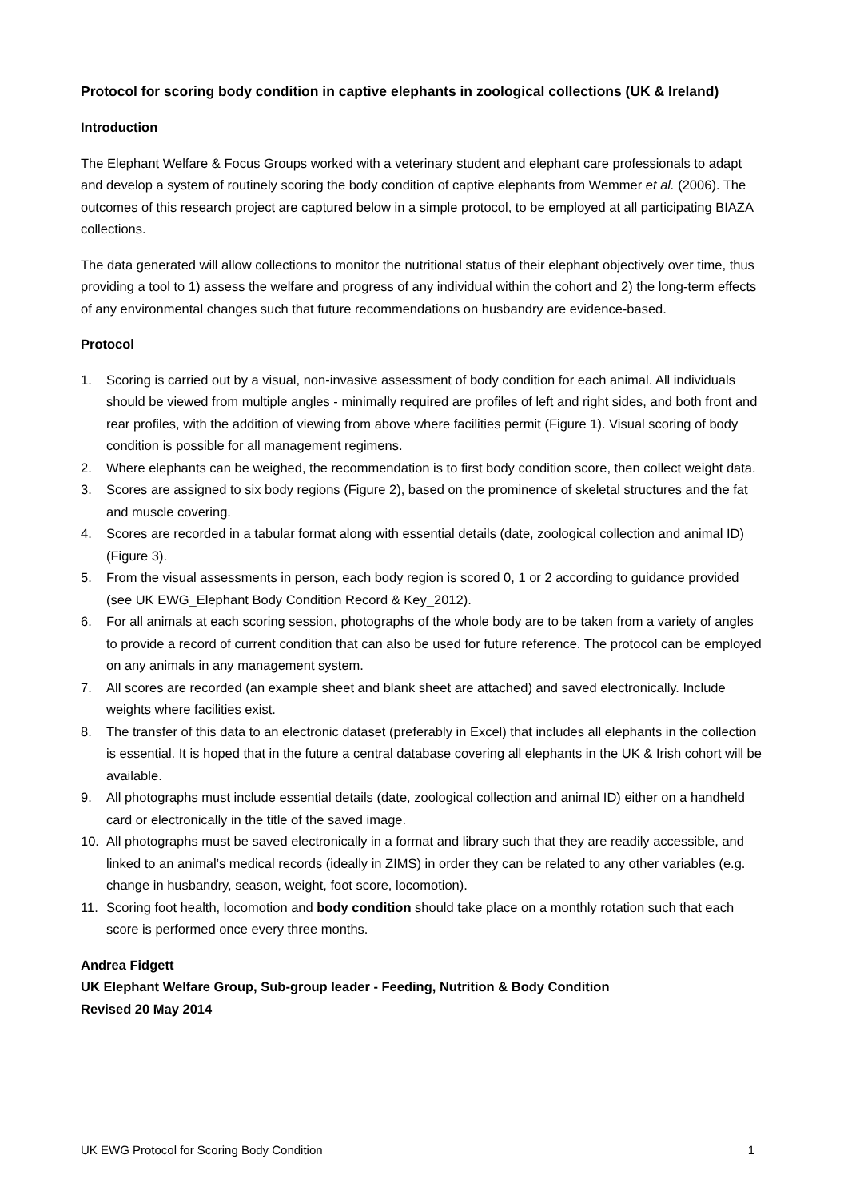Protocol for scoring body condition in captive elephants in zoological collections (UK & Ireland)
Introduction
The Elephant Welfare & Focus Groups worked with a veterinary student and elephant care professionals to adapt and develop a system of routinely scoring the body condition of captive elephants from Wemmer et al. (2006). The outcomes of this research project are captured below in a simple protocol, to be employed at all participating BIAZA collections.
The data generated will allow collections to monitor the nutritional status of their elephant objectively over time, thus providing a tool to 1) assess the welfare and progress of any individual within the cohort and 2) the long-term effects of any environmental changes such that future recommendations on husbandry are evidence-based.
Protocol
1. Scoring is carried out by a visual, non-invasive assessment of body condition for each animal. All individuals should be viewed from multiple angles - minimally required are profiles of left and right sides, and both front and rear profiles, with the addition of viewing from above where facilities permit (Figure 1). Visual scoring of body condition is possible for all management regimens.
2. Where elephants can be weighed, the recommendation is to first body condition score, then collect weight data.
3. Scores are assigned to six body regions (Figure 2), based on the prominence of skeletal structures and the fat and muscle covering.
4. Scores are recorded in a tabular format along with essential details (date, zoological collection and animal ID) (Figure 3).
5. From the visual assessments in person, each body region is scored 0, 1 or 2 according to guidance provided (see UK EWG_Elephant Body Condition Record & Key_2012).
6. For all animals at each scoring session, photographs of the whole body are to be taken from a variety of angles to provide a record of current condition that can also be used for future reference. The protocol can be employed on any animals in any management system.
7. All scores are recorded (an example sheet and blank sheet are attached) and saved electronically. Include weights where facilities exist.
8. The transfer of this data to an electronic dataset (preferably in Excel) that includes all elephants in the collection is essential. It is hoped that in the future a central database covering all elephants in the UK & Irish cohort will be available.
9. All photographs must include essential details (date, zoological collection and animal ID) either on a handheld card or electronically in the title of the saved image.
10. All photographs must be saved electronically in a format and library such that they are readily accessible, and linked to an animal’s medical records (ideally in ZIMS) in order they can be related to any other variables (e.g. change in husbandry, season, weight, foot score, locomotion).
11. Scoring foot health, locomotion and body condition should take place on a monthly rotation such that each score is performed once every three months.
Andrea Fidgett
UK Elephant Welfare Group, Sub-group leader - Feeding, Nutrition & Body Condition
Revised 20 May 2014
UK EWG Protocol for Scoring Body Condition 1